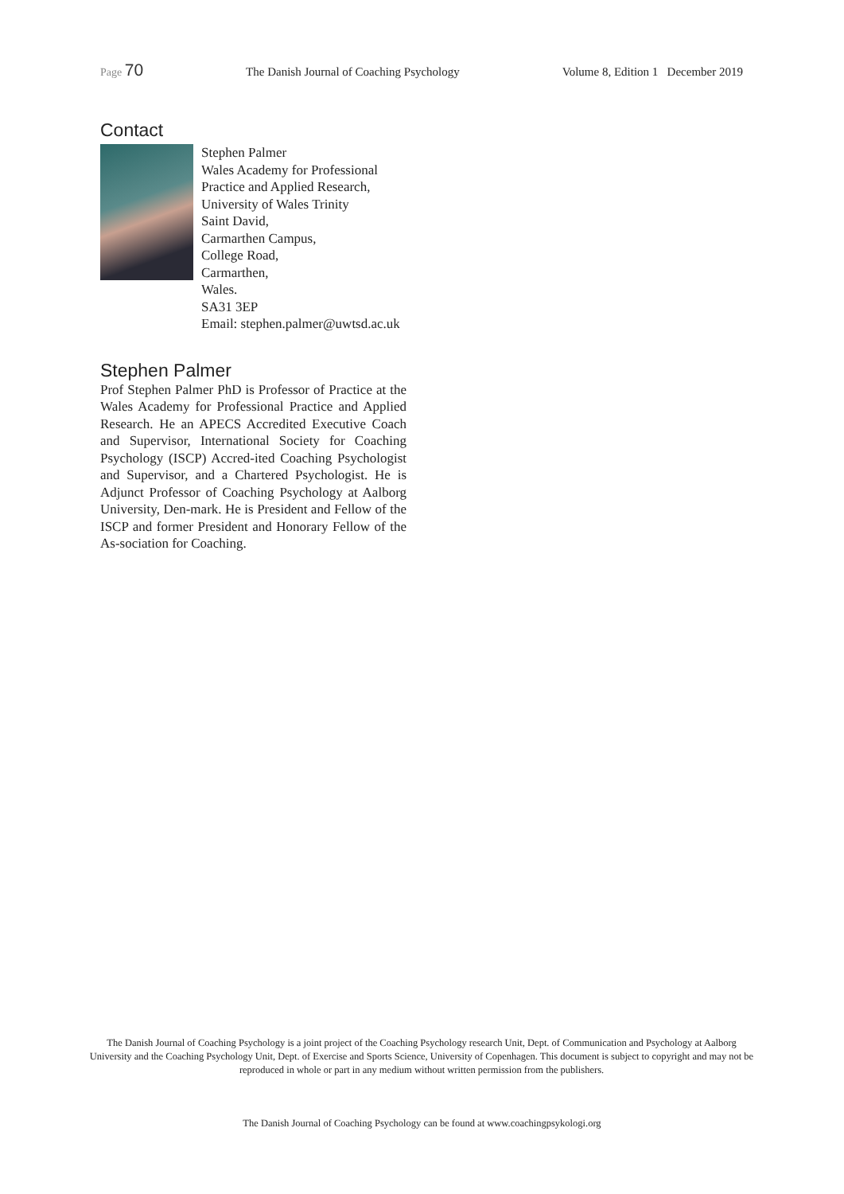Page 70 The Danish Journal of Coaching Psychology Volume 8, Edition 1 December 2019
Contact
Stephen Palmer
Wales Academy for Professional
Practice and Applied Research,
University of Wales Trinity
Saint David,
Carmarthen Campus,
College Road,
Carmarthen,
Wales.
SA31 3EP
Email: stephen.palmer@uwtsd.ac.uk
Stephen Palmer
Prof Stephen Palmer PhD is Professor of Practice at the Wales Academy for Professional Practice and Applied Research. He an APECS Accredited Executive Coach and Supervisor, International Society for Coaching Psychology (ISCP) Accred-ited Coaching Psychologist and Supervisor, and a Chartered Psychologist. He is Adjunct Professor of Coaching Psychology at Aalborg University, Den-mark. He is President and Fellow of the ISCP and former President and Honorary Fellow of the As-sociation for Coaching.
The Danish Journal of Coaching Psychology is a joint project of the Coaching Psychology research Unit, Dept. of Communication and Psychology at Aalborg University and the Coaching Psychology Unit, Dept. of Exercise and Sports Science, University of Copenhagen. This document is subject to copyright and may not be reproduced in whole or part in any medium without written permission from the publishers.
The Danish Journal of Coaching Psychology can be found at www.coachingpsykologi.org